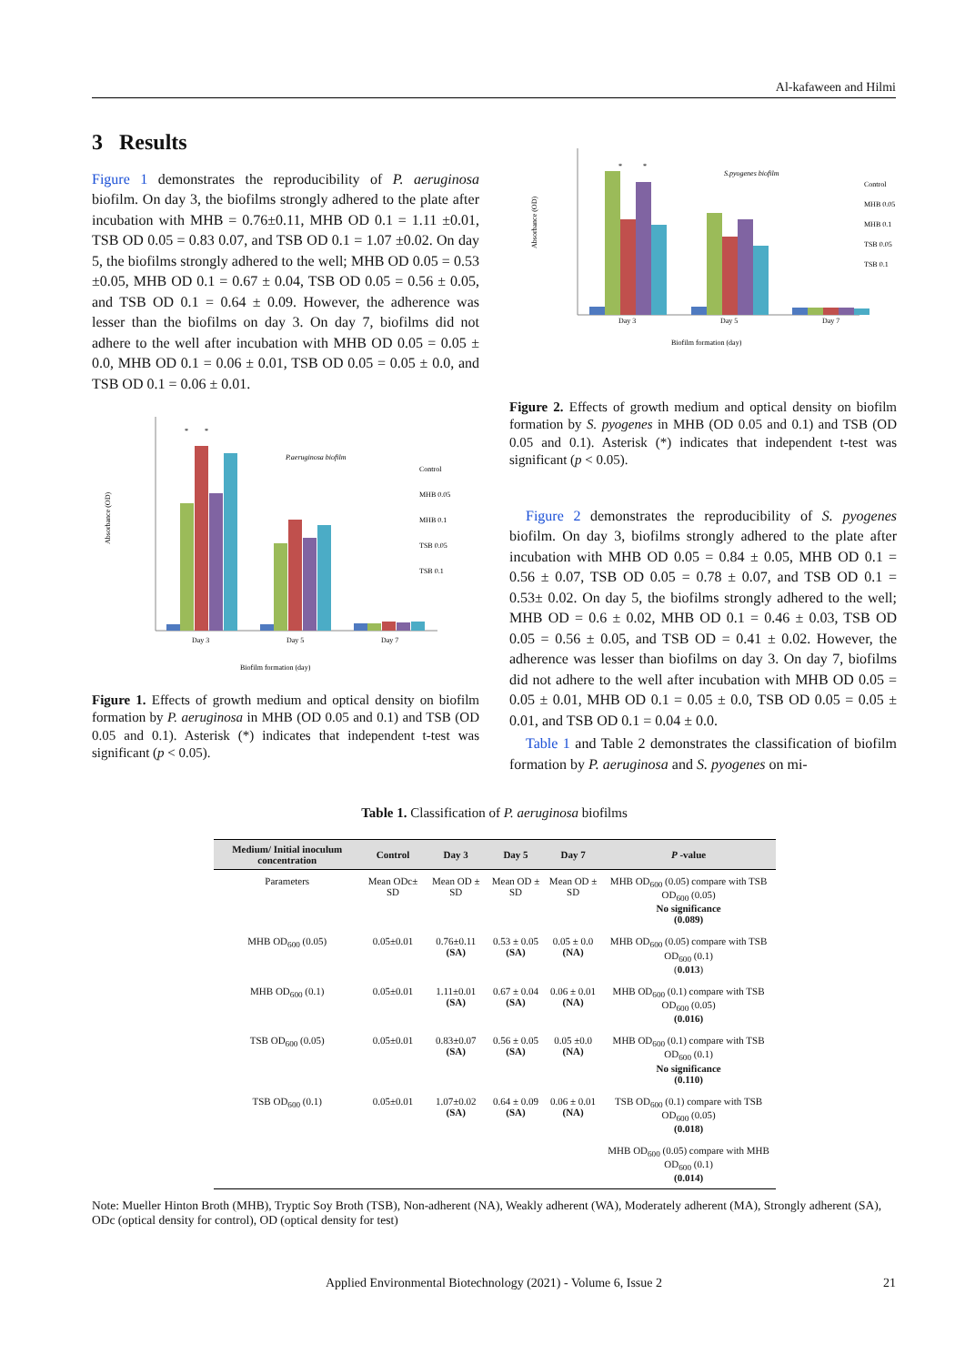Al-kafaween and Hilmi
3 Results
Figure 1 demonstrates the reproducibility of P. aeruginosa biofilm. On day 3, the biofilms strongly adhered to the plate after incubation with MHB = 0.76±0.11, MHB OD 0.1 = 1.11 ±0.01, TSB OD 0.05 = 0.83 0.07, and TSB OD 0.1 = 1.07 ±0.02. On day 5, the biofilms strongly adhered to the well; MHB OD 0.05 = 0.53 ±0.05, MHB OD 0.1 = 0.67 ± 0.04, TSB OD 0.05 = 0.56 ± 0.05, and TSB OD 0.1 = 0.64 ± 0.09. However, the adherence was lesser than the biofilms on day 3. On day 7, biofilms did not adhere to the well after incubation with MHB OD 0.05 = 0.05 ± 0.0, MHB OD 0.1 = 0.06 ± 0.01, TSB OD 0.05 = 0.05 ± 0.0, and TSB OD 0.1 = 0.06 ± 0.01.
Absorbance (OD)
Day 3
Day 5
Day 7
P.aeruginosa biofilm
Control
MHB 0.05
MHB 0.1
TSB 0.05
TSB 0.1
Biofilm formation (day)
*
*
Figure 1. Effects of growth medium and optical density on biofilm formation by P. aeruginosa in MHB (OD 0.05 and 0.1) and TSB (OD 0.05 and 0.1). Asterisk (*) indicates that independent t-test was significant (p < 0.05).
Absorbance (OD)
Day 3
Day 5
Day 7
S.pyogenes biofilm
Control
MHB 0.05
MHB 0.1
TSB 0.05
TSB 0.1
Biofilm formation (day)
*
*
Figure 2. Effects of growth medium and optical density on biofilm formation by S. pyogenes in MHB (OD 0.05 and 0.1) and TSB (OD 0.05 and 0.1). Asterisk (*) indicates that independent t-test was significant (p < 0.05).
Figure 2 demonstrates the reproducibility of S. pyogenes biofilm. On day 3, biofilms strongly adhered to the plate after incubation with MHB OD 0.05 = 0.84 ± 0.05, MHB OD 0.1 = 0.56 ± 0.07, TSB OD 0.05 = 0.78 ± 0.07, and TSB OD 0.1 = 0.53± 0.02. On day 5, the biofilms strongly adhered to the well; MHB OD = 0.6 ± 0.02, MHB OD 0.1 = 0.46 ± 0.03, TSB OD 0.05 = 0.56 ± 0.05, and TSB OD = 0.41 ± 0.02. However, the adherence was lesser than biofilms on day 3. On day 7, biofilms did not adhere to the well after incubation with MHB OD 0.05 = 0.05 ± 0.01, MHB OD 0.1 = 0.05 ± 0.0, TSB OD 0.05 = 0.05 ± 0.01, and TSB OD 0.1 = 0.04 ± 0.0.
Table 1 and Table 2 demonstrates the classification of biofilm formation by P. aeruginosa and S. pyogenes on mi-
Table 1. Classification of P. aeruginosa biofilms
| Medium/ Initial inoculum concentration | Control | Day 3 | Day 5 | Day 7 | P -value |
| --- | --- | --- | --- | --- | --- |
| Parameters | Mean ODc± SD | Mean OD ± SD | Mean OD ± SD | Mean OD ± SD | MHB OD<sub>600</sub> (0.05) compare with TSB OD<sub>600</sub> (0.05) No significance (0.089) |
| MHB OD<sub>600</sub> (0.05) | 0.05±0.01 | 0.76±0.11 (SA) | 0.53 ± 0.05 (SA) | 0.05 ± 0.0 (NA) | MHB OD<sub>600</sub> (0.05) compare with TSB OD<sub>600</sub> (0.1) ( 0.013 ) |
| MHB OD<sub>600</sub> (0.1) | 0.05±0.01 | 1.11±0.01 (SA) | 0.67 ± 0.04 (SA) | 0.06 ± 0.01 (NA) | MHB OD<sub>600</sub> (0.1) compare with TSB OD<sub>600</sub> (0.05) (0.016) |
| TSB OD<sub>600</sub> (0.05) | 0.05±0.01 | 0.83±0.07 (SA) | 0.56 ± 0.05 (SA) | 0.05 ±0.0 (NA) | MHB OD<sub>600</sub> (0.1) compare with TSB OD<sub>600</sub> (0.1) No significance (0.110) |
| TSB OD<sub>600</sub> (0.1) | 0.05±0.01 | 1.07±0.02 (SA) | 0.64 ± 0.09 (SA) | 0.06 ± 0.01 (NA) | TSB OD<sub>600</sub> (0.1) compare with TSB OD<sub>600</sub> (0.05) (0.018) |
| | | | | | MHB OD<sub>600</sub> (0.05) compare with MHB OD<sub>600</sub> (0.1) (0.014) |
Note: Mueller Hinton Broth (MHB), Tryptic Soy Broth (TSB), Non-adherent (NA), Weakly adherent (WA), Moderately adherent (MA), Strongly adherent (SA), ODc (optical density for control), OD (optical density for test)
Applied Environmental Biotechnology (2021) - Volume 6, Issue 2 21